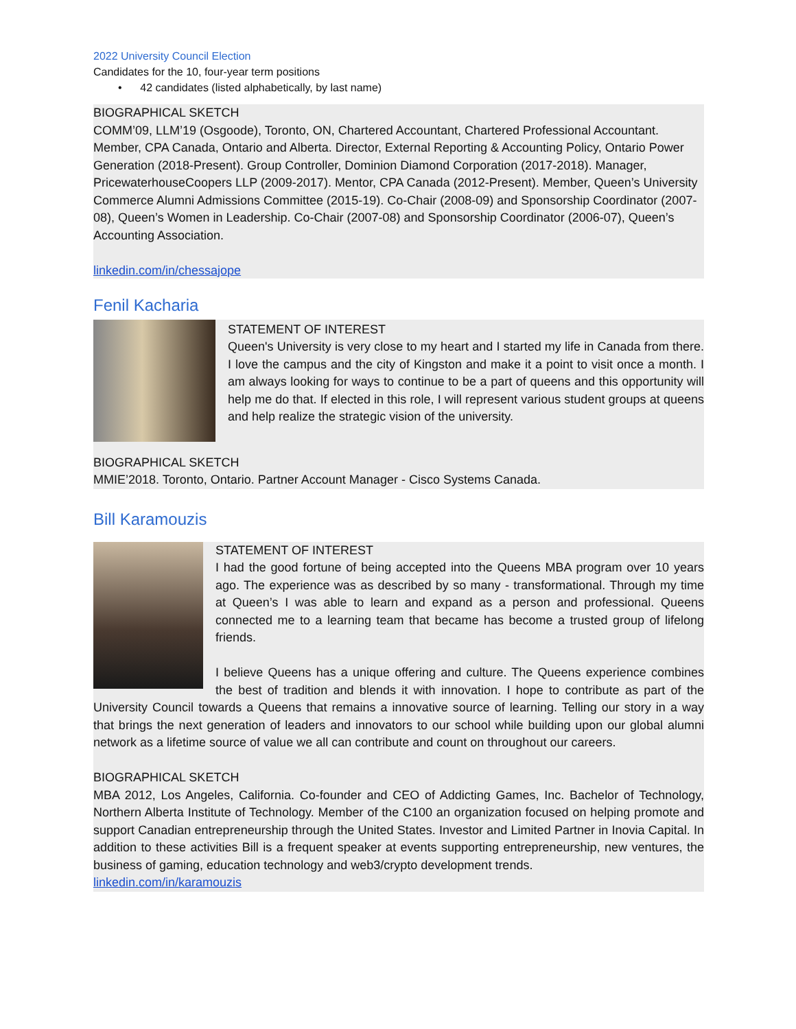2022 University Council Election
Candidates for the 10, four-year term positions
• 42 candidates (listed alphabetically, by last name)
BIOGRAPHICAL SKETCH
COMM’09, LLM’19 (Osgoode), Toronto, ON, Chartered Accountant, Chartered Professional Accountant. Member, CPA Canada, Ontario and Alberta. Director, External Reporting & Accounting Policy, Ontario Power Generation (2018-Present). Group Controller, Dominion Diamond Corporation (2017-2018). Manager, PricewaterhouseCoopers LLP (2009-2017). Mentor, CPA Canada (2012-Present). Member, Queen’s University Commerce Alumni Admissions Committee (2015-19). Co-Chair (2008-09) and Sponsorship Coordinator (2007-08), Queen’s Women in Leadership. Co-Chair (2007-08) and Sponsorship Coordinator (2006-07), Queen’s Accounting Association.
linkedin.com/in/chessajope
Fenil Kacharia
STATEMENT OF INTEREST
Queen's University is very close to my heart and I started my life in Canada from there. I love the campus and the city of Kingston and make it a point to visit once a month. I am always looking for ways to continue to be a part of queens and this opportunity will help me do that. If elected in this role, I will represent various student groups at queens and help realize the strategic vision of the university.
BIOGRAPHICAL SKETCH
MMIE’2018. Toronto, Ontario. Partner Account Manager - Cisco Systems Canada.
Bill Karamouzis
STATEMENT OF INTEREST
I had the good fortune of being accepted into the Queens MBA program over 10 years ago. The experience was as described by so many - transformational. Through my time at Queen’s I was able to learn and expand as a person and professional. Queens connected me to a learning team that became has become a trusted group of lifelong friends.
I believe Queens has a unique offering and culture. The Queens experience combines the best of tradition and blends it with innovation. I hope to contribute as part of the University Council towards a Queens that remains a innovative source of learning. Telling our story in a way that brings the next generation of leaders and innovators to our school while building upon our global alumni network as a lifetime source of value we all can contribute and count on throughout our careers.
BIOGRAPHICAL SKETCH
MBA 2012, Los Angeles, California. Co-founder and CEO of Addicting Games, Inc. Bachelor of Technology, Northern Alberta Institute of Technology. Member of the C100 an organization focused on helping promote and support Canadian entrepreneurship through the United States. Investor and Limited Partner in Inovia Capital. In addition to these activities Bill is a frequent speaker at events supporting entrepreneurship, new ventures, the business of gaming, education technology and web3/crypto development trends.
linkedin.com/in/karamouzis